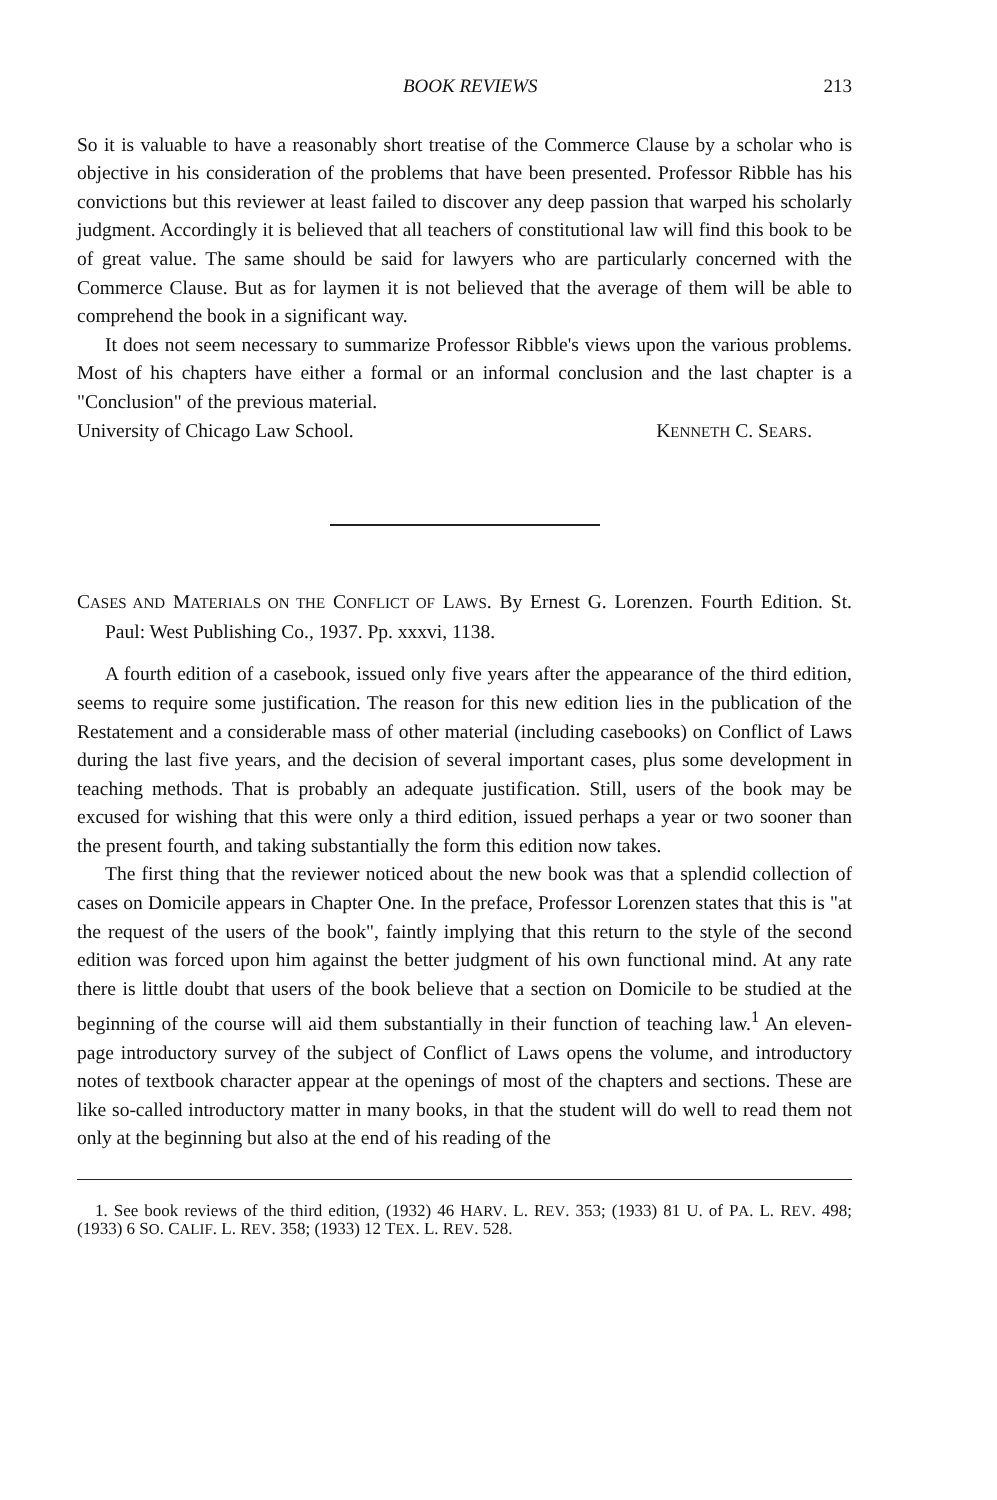BOOK REVIEWS 213
So it is valuable to have a reasonably short treatise of the Commerce Clause by a scholar who is objective in his consideration of the problems that have been presented. Professor Ribble has his convictions but this reviewer at least failed to discover any deep passion that warped his scholarly judgment. Accordingly it is believed that all teachers of constitutional law will find this book to be of great value. The same should be said for lawyers who are particularly concerned with the Commerce Clause. But as for laymen it is not believed that the average of them will be able to comprehend the book in a significant way.
It does not seem necessary to summarize Professor Ribble's views upon the various problems. Most of his chapters have either a formal or an informal conclusion and the last chapter is a "Conclusion" of the previous material.
University of Chicago Law School. KENNETH C. SEARS.
CASES AND MATERIALS ON THE CONFLICT OF LAWS. By Ernest G. Lorenzen. Fourth Edition. St. Paul: West Publishing Co., 1937. Pp. xxxvi, 1138.
A fourth edition of a casebook, issued only five years after the appearance of the third edition, seems to require some justification. The reason for this new edition lies in the publication of the Restatement and a considerable mass of other material (including casebooks) on Conflict of Laws during the last five years, and the decision of several important cases, plus some development in teaching methods. That is probably an adequate justification. Still, users of the book may be excused for wishing that this were only a third edition, issued perhaps a year or two sooner than the present fourth, and taking substantially the form this edition now takes.
The first thing that the reviewer noticed about the new book was that a splendid collection of cases on Domicile appears in Chapter One. In the preface, Professor Lorenzen states that this is "at the request of the users of the book", faintly implying that this return to the style of the second edition was forced upon him against the better judgment of his own functional mind. At any rate there is little doubt that users of the book believe that a section on Domicile to be studied at the beginning of the course will aid them substantially in their function of teaching law.<sup>1</sup> An eleven-page introductory survey of the subject of Conflict of Laws opens the volume, and introductory notes of textbook character appear at the openings of most of the chapters and sections. These are like so-called introductory matter in many books, in that the student will do well to read them not only at the beginning but also at the end of his reading of the
1. See book reviews of the third edition, (1932) 46 HARV. L. REV. 353; (1933) 81 U. of PA. L. REV. 498; (1933) 6 SO. CALIF. L. REV. 358; (1933) 12 TEX. L. REV. 528.